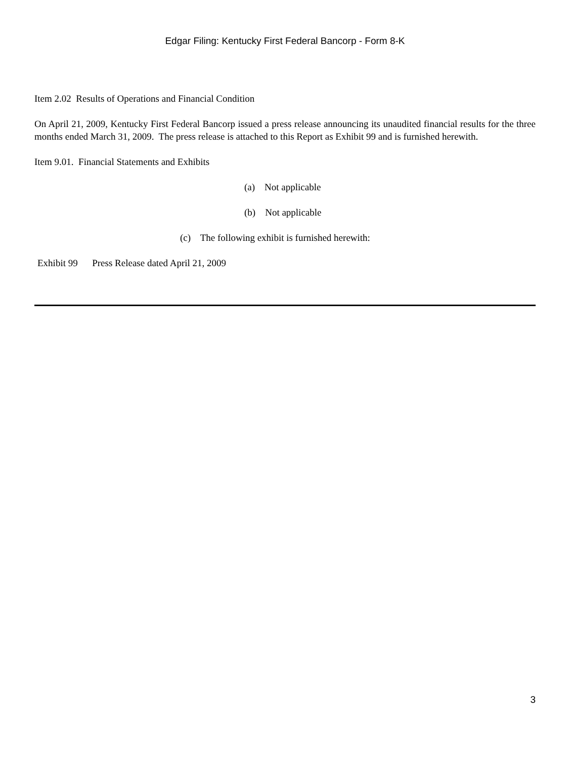Edgar Filing: Kentucky First Federal Bancorp - Form 8-K
Item 2.02 Results of Operations and Financial Condition
On April 21, 2009, Kentucky First Federal Bancorp issued a press release announcing its unaudited financial results for the three months ended March 31, 2009. The press release is attached to this Report as Exhibit 99 and is furnished herewith.
Item 9.01. Financial Statements and Exhibits
(a) Not applicable
(b) Not applicable
(c) The following exhibit is furnished herewith:
Exhibit 99 Press Release dated April 21, 2009
3